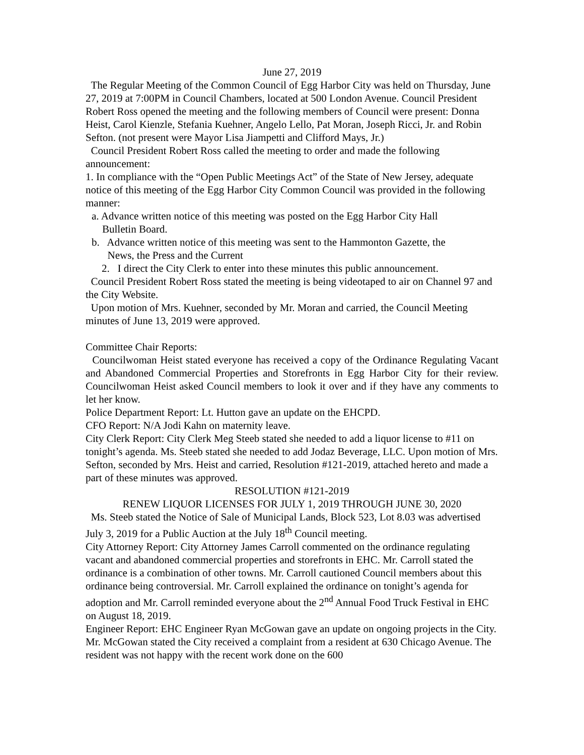June 27, 2019
The Regular Meeting of the Common Council of Egg Harbor City was held on Thursday, June 27, 2019 at 7:00PM in Council Chambers, located at 500 London Avenue. Council President Robert Ross opened the meeting and the following members of Council were present: Donna Heist, Carol Kienzle, Stefania Kuehner, Angelo Lello, Pat Moran, Joseph Ricci, Jr. and Robin Sefton. (not present were Mayor Lisa Jiampetti and Clifford Mays, Jr.)
Council President Robert Ross called the meeting to order and made the following announcement:
1. In compliance with the “Open Public Meetings Act” of the State of New Jersey, adequate notice of this meeting of the Egg Harbor City Common Council was provided in the following manner:
a. Advance written notice of this meeting was posted on the Egg Harbor City Hall
Bulletin Board.
b. Advance written notice of this meeting was sent to the Hammonton Gazette, the
News, the Press and the Current
2. I direct the City Clerk to enter into these minutes this public announcement.
Council President Robert Ross stated the meeting is being videotaped to air on Channel 97 and the City Website.
Upon motion of Mrs. Kuehner, seconded by Mr. Moran and carried, the Council Meeting minutes of June 13, 2019 were approved.
Committee Chair Reports:
Councilwoman Heist stated everyone has received a copy of the Ordinance Regulating Vacant and Abandoned Commercial Properties and Storefronts in Egg Harbor City for their review. Councilwoman Heist asked Council members to look it over and if they have any comments to let her know.
Police Department Report: Lt. Hutton gave an update on the EHCPD.
CFO Report: N/A Jodi Kahn on maternity leave.
City Clerk Report: City Clerk Meg Steeb stated she needed to add a liquor license to #11 on tonight’s agenda. Ms. Steeb stated she needed to add Jodaz Beverage, LLC. Upon motion of Mrs. Sefton, seconded by Mrs. Heist and carried, Resolution #121-2019, attached hereto and made a part of these minutes was approved.
RESOLUTION #121-2019
RENEW LIQUOR LICENSES FOR JULY 1, 2019 THROUGH JUNE 30, 2020
Ms. Steeb stated the Notice of Sale of Municipal Lands, Block 523, Lot 8.03 was advertised July 3, 2019 for a Public Auction at the July 18<sup>th</sup> Council meeting.
City Attorney Report: City Attorney James Carroll commented on the ordinance regulating vacant and abandoned commercial properties and storefronts in EHC. Mr. Carroll stated the ordinance is a combination of other towns. Mr. Carroll cautioned Council members about this ordinance being controversial. Mr. Carroll explained the ordinance on tonight’s agenda for adoption and Mr. Carroll reminded everyone about the 2<sup>nd</sup> Annual Food Truck Festival in EHC on August 18, 2019.
Engineer Report: EHC Engineer Ryan McGowan gave an update on ongoing projects in the City. Mr. McGowan stated the City received a complaint from a resident at 630 Chicago Avenue. The resident was not happy with the recent work done on the 600